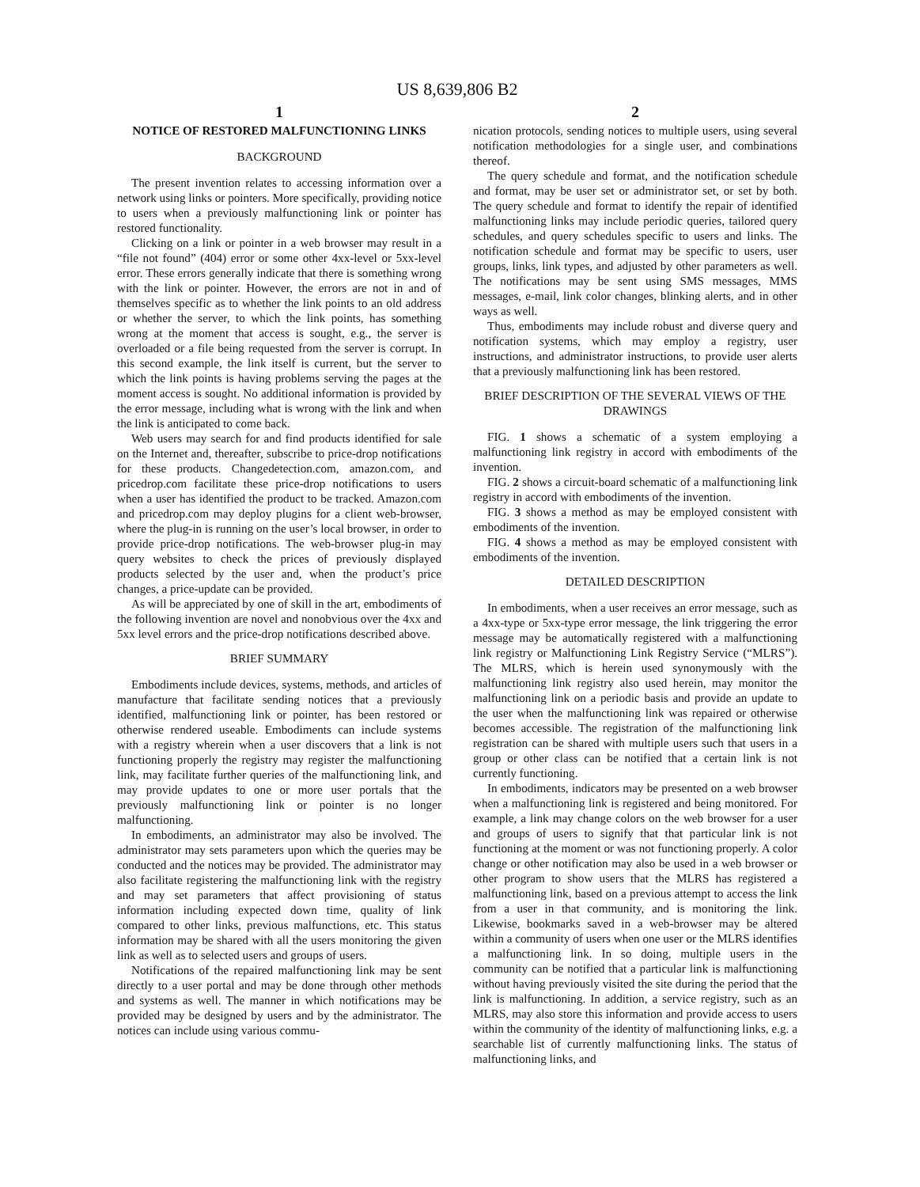US 8,639,806 B2
1
NOTICE OF RESTORED MALFUNCTIONING LINKS
BACKGROUND
The present invention relates to accessing information over a network using links or pointers. More specifically, providing notice to users when a previously malfunctioning link or pointer has restored functionality.
Clicking on a link or pointer in a web browser may result in a “file not found” (404) error or some other 4xx-level or 5xx-level error. These errors generally indicate that there is something wrong with the link or pointer. However, the errors are not in and of themselves specific as to whether the link points to an old address or whether the server, to which the link points, has something wrong at the moment that access is sought, e.g., the server is overloaded or a file being requested from the server is corrupt. In this second example, the link itself is current, but the server to which the link points is having problems serving the pages at the moment access is sought. No additional information is provided by the error message, including what is wrong with the link and when the link is anticipated to come back.
Web users may search for and find products identified for sale on the Internet and, thereafter, subscribe to price-drop notifications for these products. Changedetection.com, amazon.com, and pricedrop.com facilitate these price-drop notifications to users when a user has identified the product to be tracked. Amazon.com and pricedrop.com may deploy plugins for a client web-browser, where the plug-in is running on the user’s local browser, in order to provide price-drop notifications. The web-browser plug-in may query websites to check the prices of previously displayed products selected by the user and, when the product’s price changes, a price-update can be provided.
As will be appreciated by one of skill in the art, embodiments of the following invention are novel and nonobvious over the 4xx and 5xx level errors and the price-drop notifications described above.
BRIEF SUMMARY
Embodiments include devices, systems, methods, and articles of manufacture that facilitate sending notices that a previously identified, malfunctioning link or pointer, has been restored or otherwise rendered useable. Embodiments can include systems with a registry wherein when a user discovers that a link is not functioning properly the registry may register the malfunctioning link, may facilitate further queries of the malfunctioning link, and may provide updates to one or more user portals that the previously malfunctioning link or pointer is no longer malfunctioning.
In embodiments, an administrator may also be involved. The administrator may sets parameters upon which the queries may be conducted and the notices may be provided. The administrator may also facilitate registering the malfunctioning link with the registry and may set parameters that affect provisioning of status information including expected down time, quality of link compared to other links, previous malfunctions, etc. This status information may be shared with all the users monitoring the given link as well as to selected users and groups of users.
Notifications of the repaired malfunctioning link may be sent directly to a user portal and may be done through other methods and systems as well. The manner in which notifications may be provided may be designed by users and by the administrator. The notices can include using various commu-
2
nication protocols, sending notices to multiple users, using several notification methodologies for a single user, and combinations thereof.
The query schedule and format, and the notification schedule and format, may be user set or administrator set, or set by both. The query schedule and format to identify the repair of identified malfunctioning links may include periodic queries, tailored query schedules, and query schedules specific to users and links. The notification schedule and format may be specific to users, user groups, links, link types, and adjusted by other parameters as well. The notifications may be sent using SMS messages, MMS messages, e-mail, link color changes, blinking alerts, and in other ways as well.
Thus, embodiments may include robust and diverse query and notification systems, which may employ a registry, user instructions, and administrator instructions, to provide user alerts that a previously malfunctioning link has been restored.
BRIEF DESCRIPTION OF THE SEVERAL VIEWS OF THE DRAWINGS
FIG. 1 shows a schematic of a system employing a malfunctioning link registry in accord with embodiments of the invention.
FIG. 2 shows a circuit-board schematic of a malfunctioning link registry in accord with embodiments of the invention.
FIG. 3 shows a method as may be employed consistent with embodiments of the invention.
FIG. 4 shows a method as may be employed consistent with embodiments of the invention.
DETAILED DESCRIPTION
In embodiments, when a user receives an error message, such as a 4xx-type or 5xx-type error message, the link triggering the error message may be automatically registered with a malfunctioning link registry or Malfunctioning Link Registry Service (“MLRS”). The MLRS, which is herein used synonymously with the malfunctioning link registry also used herein, may monitor the malfunctioning link on a periodic basis and provide an update to the user when the malfunctioning link was repaired or otherwise becomes accessible. The registration of the malfunctioning link registration can be shared with multiple users such that users in a group or other class can be notified that a certain link is not currently functioning.
In embodiments, indicators may be presented on a web browser when a malfunctioning link is registered and being monitored. For example, a link may change colors on the web browser for a user and groups of users to signify that that particular link is not functioning at the moment or was not functioning properly. A color change or other notification may also be used in a web browser or other program to show users that the MLRS has registered a malfunctioning link, based on a previous attempt to access the link from a user in that community, and is monitoring the link. Likewise, bookmarks saved in a web-browser may be altered within a community of users when one user or the MLRS identifies a malfunctioning link. In so doing, multiple users in the community can be notified that a particular link is malfunctioning without having previously visited the site during the period that the link is malfunctioning. In addition, a service registry, such as an MLRS, may also store this information and provide access to users within the community of the identity of malfunctioning links, e.g. a searchable list of currently malfunctioning links. The status of malfunctioning links, and